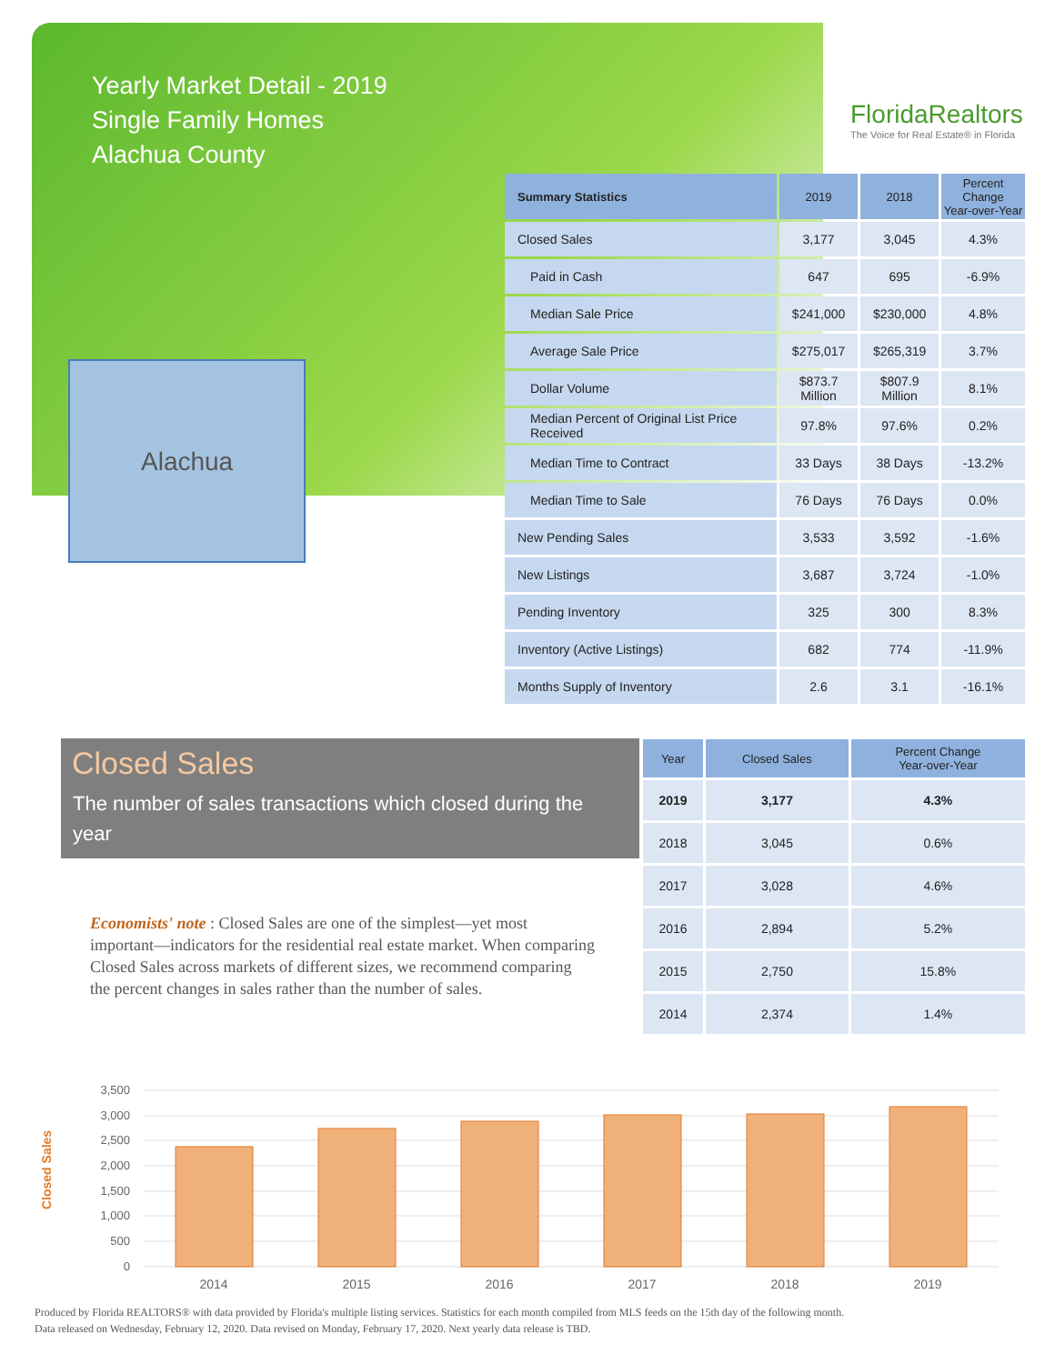Yearly Market Detail - 2019
Single Family Homes
Alachua County
FloridaRealtors
The Voice for Real Estate® in Florida
Alachua
| Summary Statistics | 2019 | 2018 | Percent Change Year-over-Year |
| --- | --- | --- | --- |
| Closed Sales | 3,177 | 3,045 | 4.3% |
| Paid in Cash | 647 | 695 | -6.9% |
| Median Sale Price | $241,000 | $230,000 | 4.8% |
| Average Sale Price | $275,017 | $265,319 | 3.7% |
| Dollar Volume | $873.7 Million | $807.9 Million | 8.1% |
| Median Percent of Original List Price Received | 97.8% | 97.6% | 0.2% |
| Median Time to Contract | 33 Days | 38 Days | -13.2% |
| Median Time to Sale | 76 Days | 76 Days | 0.0% |
| New Pending Sales | 3,533 | 3,592 | -1.6% |
| New Listings | 3,687 | 3,724 | -1.0% |
| Pending Inventory | 325 | 300 | 8.3% |
| Inventory (Active Listings) | 682 | 774 | -11.9% |
| Months Supply of Inventory | 2.6 | 3.1 | -16.1% |
Closed Sales
The number of sales transactions which closed during the year
Economists' note : Closed Sales are one of the simplest—yet most important—indicators for the residential real estate market. When comparing Closed Sales across markets of different sizes, we recommend comparing the percent changes in sales rather than the number of sales.
| Year | Closed Sales | Percent Change Year-over-Year |
| --- | --- | --- |
| 2019 | 3,177 | 4.3% |
| 2018 | 3,045 | 0.6% |
| 2017 | 3,028 | 4.6% |
| 2016 | 2,894 | 5.2% |
| 2015 | 2,750 | 15.8% |
| 2014 | 2,374 | 1.4% |
Closed Sales
3,500
3,000
2,500
2,000
1,500
1,000
500
0
2014
2015
2016
2017
2018
2019
Produced by Florida REALTORS® with data provided by Florida's multiple listing services. Statistics for each month compiled from MLS feeds on the 15th day of the following month.
Data released on Wednesday, February 12, 2020. Data revised on Monday, February 17, 2020. Next yearly data release is TBD.